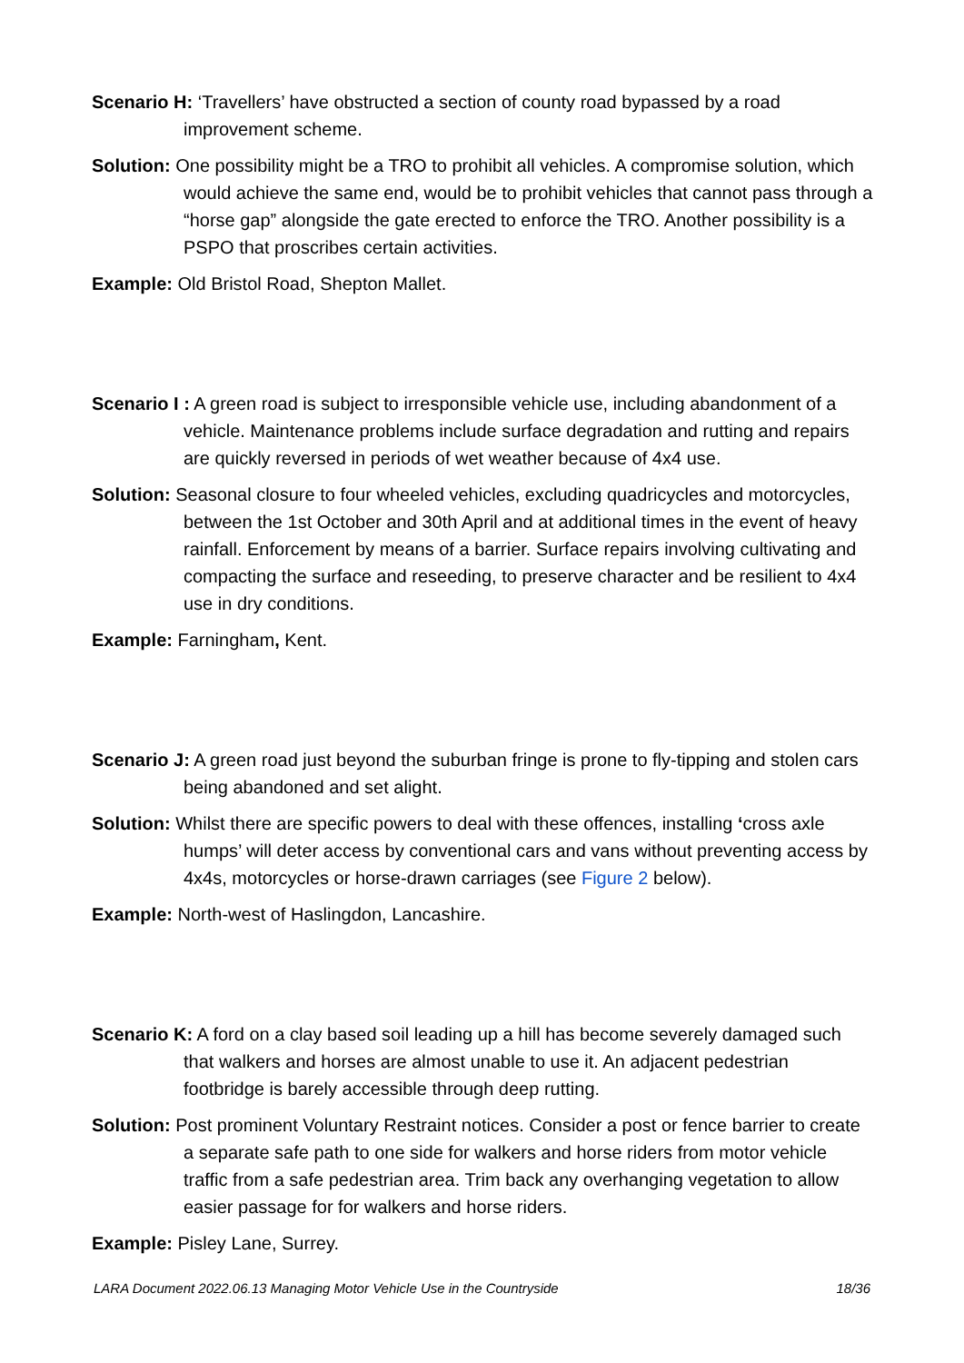Scenario H: ‘Travellers’ have obstructed a section of county road bypassed by a road improvement scheme.
Solution: One possibility might be a TRO to prohibit all vehicles. A compromise solution, which would achieve the same end, would be to prohibit vehicles that cannot pass through a “horse gap” alongside the gate erected to enforce the TRO. Another possibility is a PSPO that proscribes certain activities.
Example: Old Bristol Road, Shepton Mallet.
Scenario I : A green road is subject to irresponsible vehicle use, including abandonment of a vehicle. Maintenance problems include surface degradation and rutting and repairs are quickly reversed in periods of wet weather because of 4x4 use.
Solution: Seasonal closure to four wheeled vehicles, excluding quadricycles and motorcycles, between the 1st October and 30th April and at additional times in the event of heavy rainfall. Enforcement by means of a barrier. Surface repairs involving cultivating and compacting the surface and reseeding, to preserve character and be resilient to 4x4 use in dry conditions.
Example: Farningham, Kent.
Scenario J: A green road just beyond the suburban fringe is prone to fly-tipping and stolen cars being abandoned and set alight.
Solution: Whilst there are specific powers to deal with these offences, installing ‘cross axle humps’ will deter access by conventional cars and vans without preventing access by 4x4s, motorcycles or horse-drawn carriages (see Figure 2 below).
Example: North-west of Haslingdon, Lancashire.
Scenario K: A ford on a clay based soil leading up a hill has become severely damaged such that walkers and horses are almost unable to use it. An adjacent pedestrian footbridge is barely accessible through deep rutting.
Solution: Post prominent Voluntary Restraint notices. Consider a post or fence barrier to create a separate safe path to one side for walkers and horse riders from motor vehicle traffic from a safe pedestrian area. Trim back any overhanging vegetation to allow easier passage for for walkers and horse riders.
Example: Pisley Lane, Surrey.
LARA Document 2022.06.13 Managing Motor Vehicle Use in the Countryside 18/36